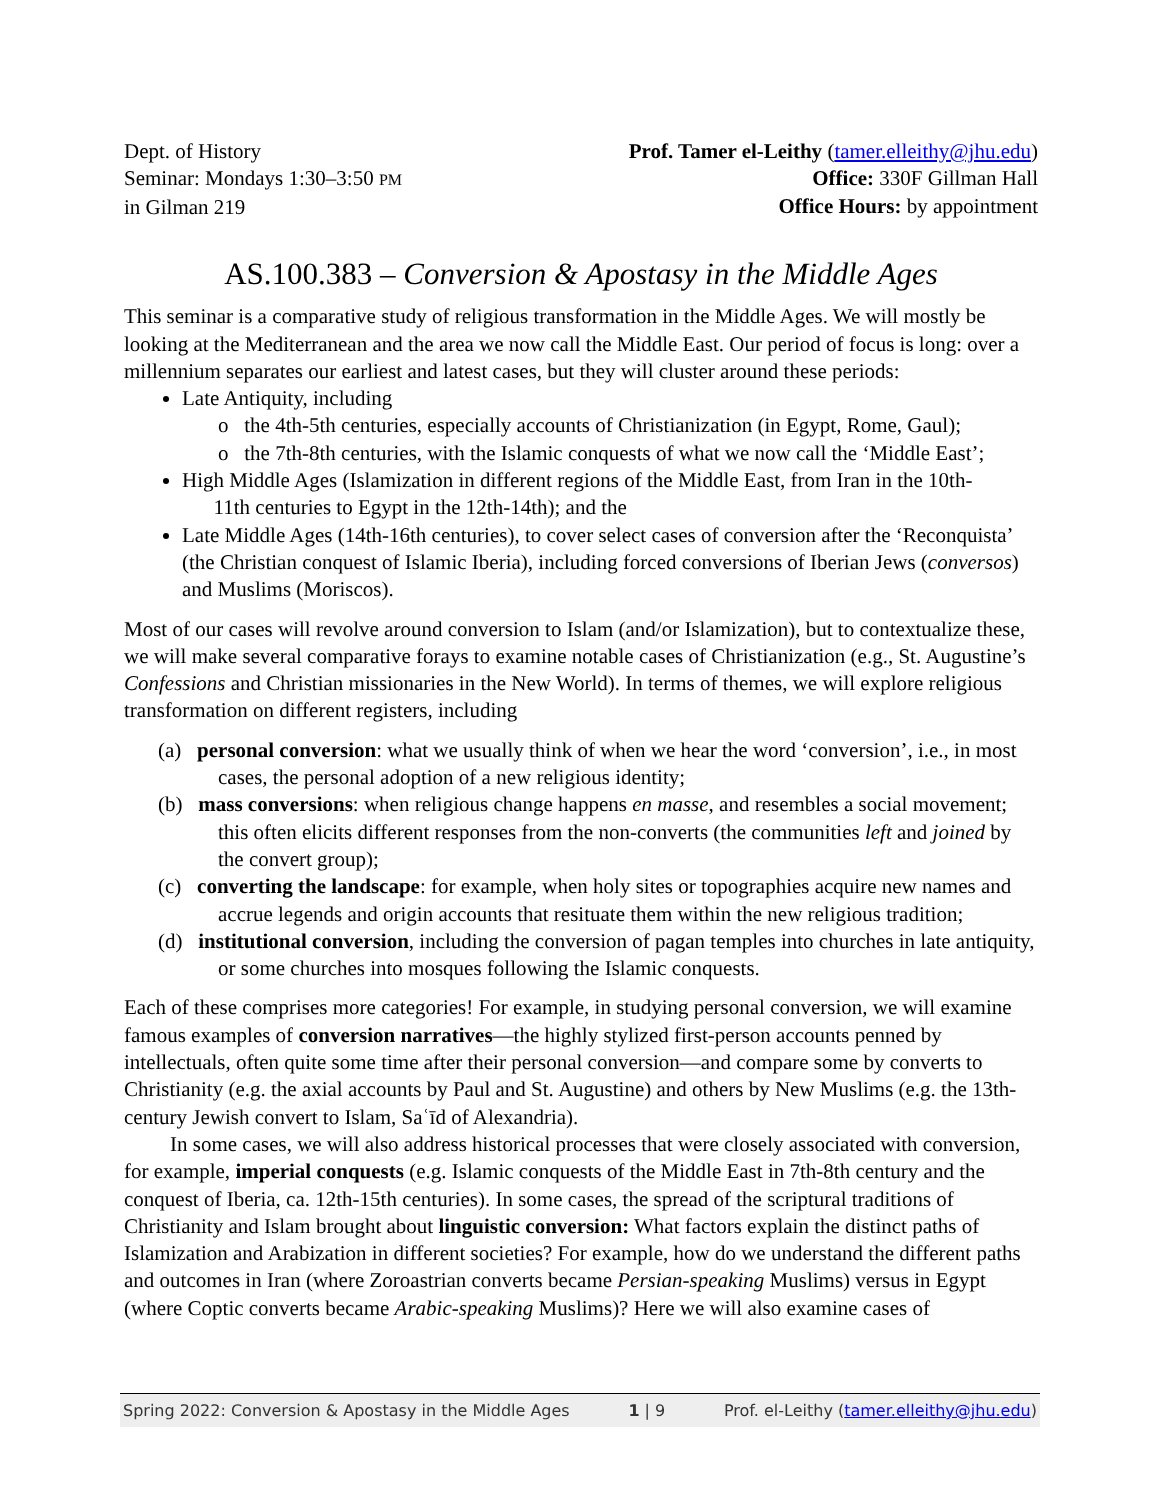Dept. of History
Seminar: Mondays 1:30–3:50 PM
in Gilman 219
Prof. Tamer el-Leithy (tamer.elleithy@jhu.edu)
Office: 330F Gillman Hall
Office Hours: by appointment
AS.100.383 – Conversion & Apostasy in the Middle Ages
This seminar is a comparative study of religious transformation in the Middle Ages. We will mostly be looking at the Mediterranean and the area we now call the Middle East. Our period of focus is long: over a millennium separates our earliest and latest cases, but they will cluster around these periods:
Late Antiquity, including
o the 4th-5th centuries, especially accounts of Christianization (in Egypt, Rome, Gaul);
o the 7th-8th centuries, with the Islamic conquests of what we now call the ‘Middle East’;
High Middle Ages (Islamization in different regions of the Middle East, from Iran in the 10th-
11th centuries to Egypt in the 12th-14th); and the
Late Middle Ages (14th-16th centuries), to cover select cases of conversion after the ‘Reconquista’ (the Christian conquest of Islamic Iberia), including forced conversions of Iberian Jews (conversos) and Muslims (Moriscos).
Most of our cases will revolve around conversion to Islam (and/or Islamization), but to contextualize these, we will make several comparative forays to examine notable cases of Christianization (e.g., St. Augustine’s Confessions and Christian missionaries in the New World). In terms of themes, we will explore religious transformation on different registers, including
(a) personal conversion: what we usually think of when we hear the word ‘conversion’, i.e., in most cases, the personal adoption of a new religious identity;
(b) mass conversions: when religious change happens en masse, and resembles a social movement; this often elicits different responses from the non-converts (the communities left and joined by the convert group);
(c) converting the landscape: for example, when holy sites or topographies acquire new names and accrue legends and origin accounts that resituate them within the new religious tradition;
(d) institutional conversion, including the conversion of pagan temples into churches in late antiquity, or some churches into mosques following the Islamic conquests.
Each of these comprises more categories! For example, in studying personal conversion, we will examine famous examples of conversion narratives—the highly stylized first-person accounts penned by intellectuals, often quite some time after their personal conversion—and compare some by converts to Christianity (e.g. the axial accounts by Paul and St. Augustine) and others by New Muslims (e.g. the 13th-century Jewish convert to Islam, Saʿīd of Alexandria).
In some cases, we will also address historical processes that were closely associated with conversion, for example, imperial conquests (e.g. Islamic conquests of the Middle East in 7th-8th century and the conquest of Iberia, ca. 12th-15th centuries). In some cases, the spread of the scriptural traditions of Christianity and Islam brought about linguistic conversion: What factors explain the distinct paths of Islamization and Arabization in different societies? For example, how do we understand the different paths and outcomes in Iran (where Zoroastrian converts became Persian-speaking Muslims) versus in Egypt (where Coptic converts became Arabic-speaking Muslims)? Here we will also examine cases of
Spring 2022: Conversion & Apostasy in the Middle Ages 1 | 9 Prof. el-Leithy (tamer.elleithy@jhu.edu)